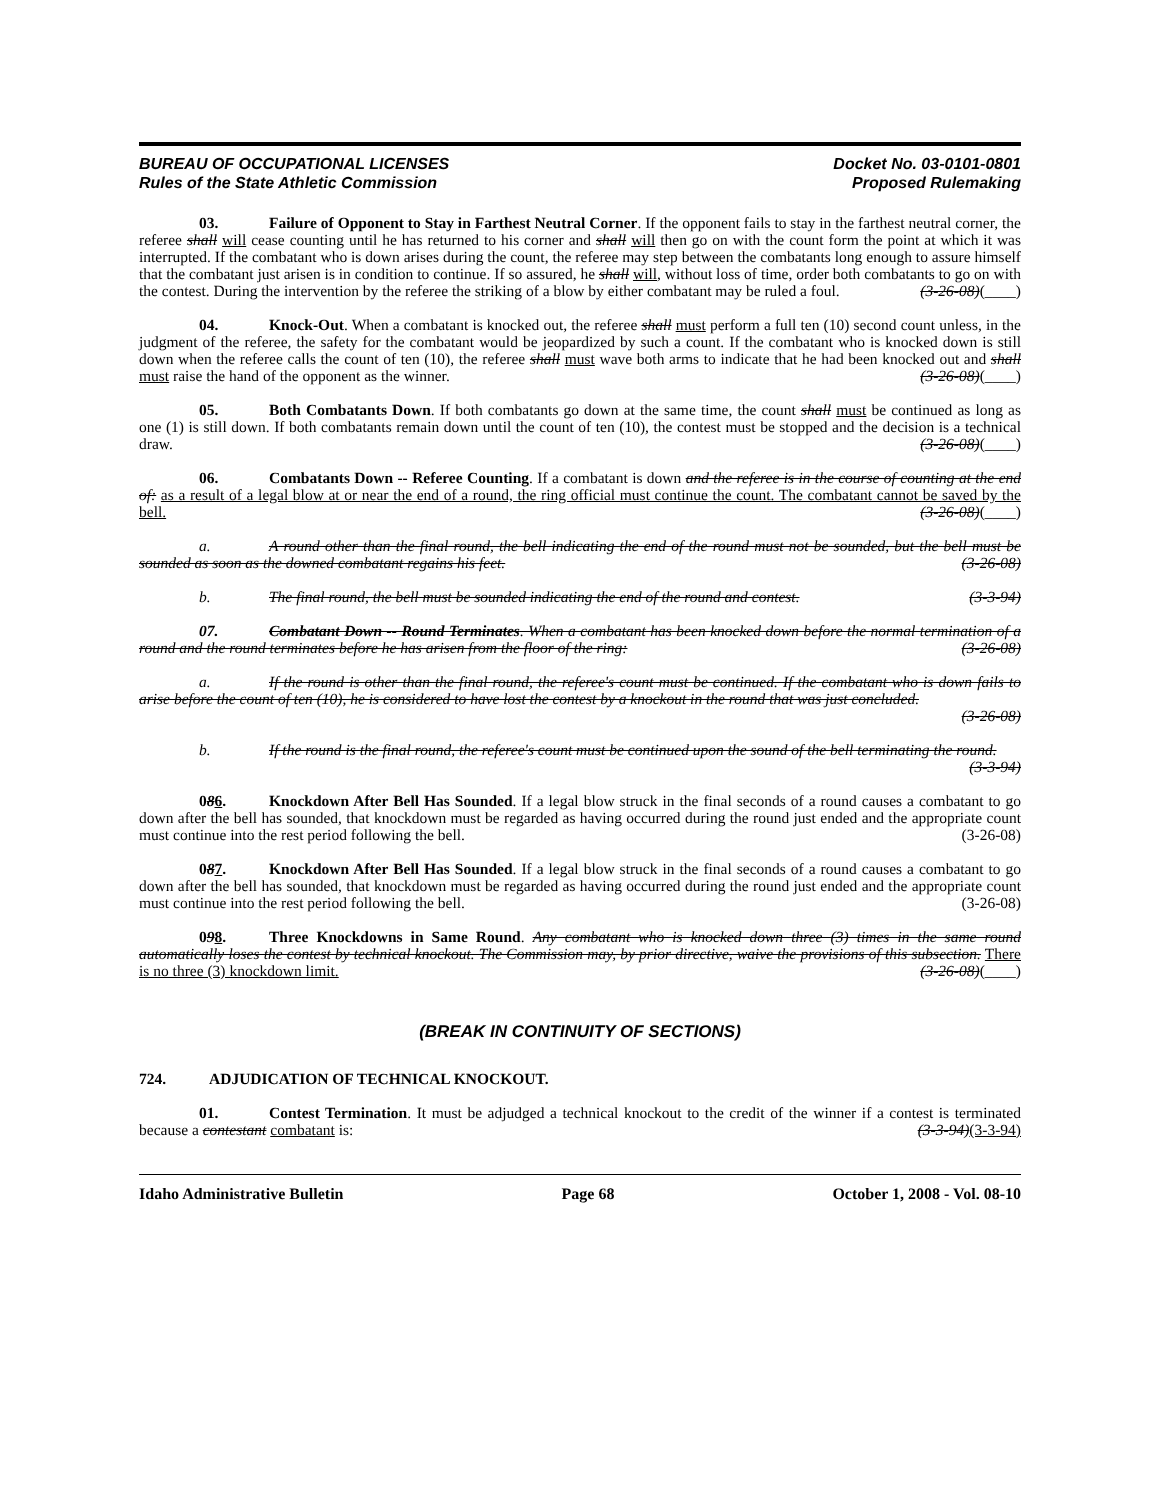BUREAU OF OCCUPATIONAL LICENSES
Rules of the State Athletic Commission
Docket No. 03-0101-0801
Proposed Rulemaking
03. Failure of Opponent to Stay in Farthest Neutral Corner. If the opponent fails to stay in the farthest neutral corner, the referee shall will cease counting until he has returned to his corner and shall will then go on with the count form the point at which it was interrupted. If the combatant who is down arises during the count, the referee may step between the combatants long enough to assure himself that the combatant just arisen is in condition to continue. If so assured, he shall will, without loss of time, order both combatants to go on with the contest. During the intervention by the referee the striking of a blow by either combatant may be ruled a foul. (3-26-08)(____)
04. Knock-Out. When a combatant is knocked out, the referee shall must perform a full ten (10) second count unless, in the judgment of the referee, the safety for the combatant would be jeopardized by such a count. If the combatant who is knocked down is still down when the referee calls the count of ten (10), the referee shall must wave both arms to indicate that he had been knocked out and shall must raise the hand of the opponent as the winner. (3-26-08)(____)
05. Both Combatants Down. If both combatants go down at the same time, the count shall must be continued as long as one (1) is still down. If both combatants remain down until the count of ten (10), the contest must be stopped and the decision is a technical draw. (3-26-08)(____)
06. Combatants Down -- Referee Counting. If a combatant is down and the referee is in the course of counting at the end of: as a result of a legal blow at or near the end of a round, the ring official must continue the count. The combatant cannot be saved by the bell. (3-26-08)(____)
a. A round other than the final round, the bell indicating the end of the round must not be sounded, but the bell must be sounded as soon as the downed combatant regains his feet. (3-26-08)
b. The final round, the bell must be sounded indicating the end of the round and contest. (3-3-94)
07. Combatant Down -- Round Terminates. When a combatant has been knocked down before the normal termination of a round and the round terminates before he has arisen from the floor of the ring: (3-26-08)
a. If the round is other than the final round, the referee's count must be continued. If the combatant who is down fails to arise before the count of ten (10), he is considered to have lost the contest by a knockout in the round that was just concluded. (3-26-08)
b. If the round is the final round, the referee's count must be continued upon the sound of the bell terminating the round. (3-3-94)
086. Knockdown After Bell Has Sounded. If a legal blow struck in the final seconds of a round causes a combatant to go down after the bell has sounded, that knockdown must be regarded as having occurred during the round just ended and the appropriate count must continue into the rest period following the bell. (3-26-08)
087. Knockdown After Bell Has Sounded. If a legal blow struck in the final seconds of a round causes a combatant to go down after the bell has sounded, that knockdown must be regarded as having occurred during the round just ended and the appropriate count must continue into the rest period following the bell. (3-26-08)
098. Three Knockdowns in Same Round. Any combatant who is knocked down three (3) times in the same round automatically loses the contest by technical knockout. The Commission may, by prior directive, waive the provisions of this subsection. There is no three (3) knockdown limit. (3-26-08)(____)
(BREAK IN CONTINUITY OF SECTIONS)
724. ADJUDICATION OF TECHNICAL KNOCKOUT.
01. Contest Termination. It must be adjudged a technical knockout to the credit of the winner if a contest is terminated because a contestant combatant is: (3-3-94)(3-3-94)
Idaho Administrative Bulletin Page 68 October 1, 2008 - Vol. 08-10